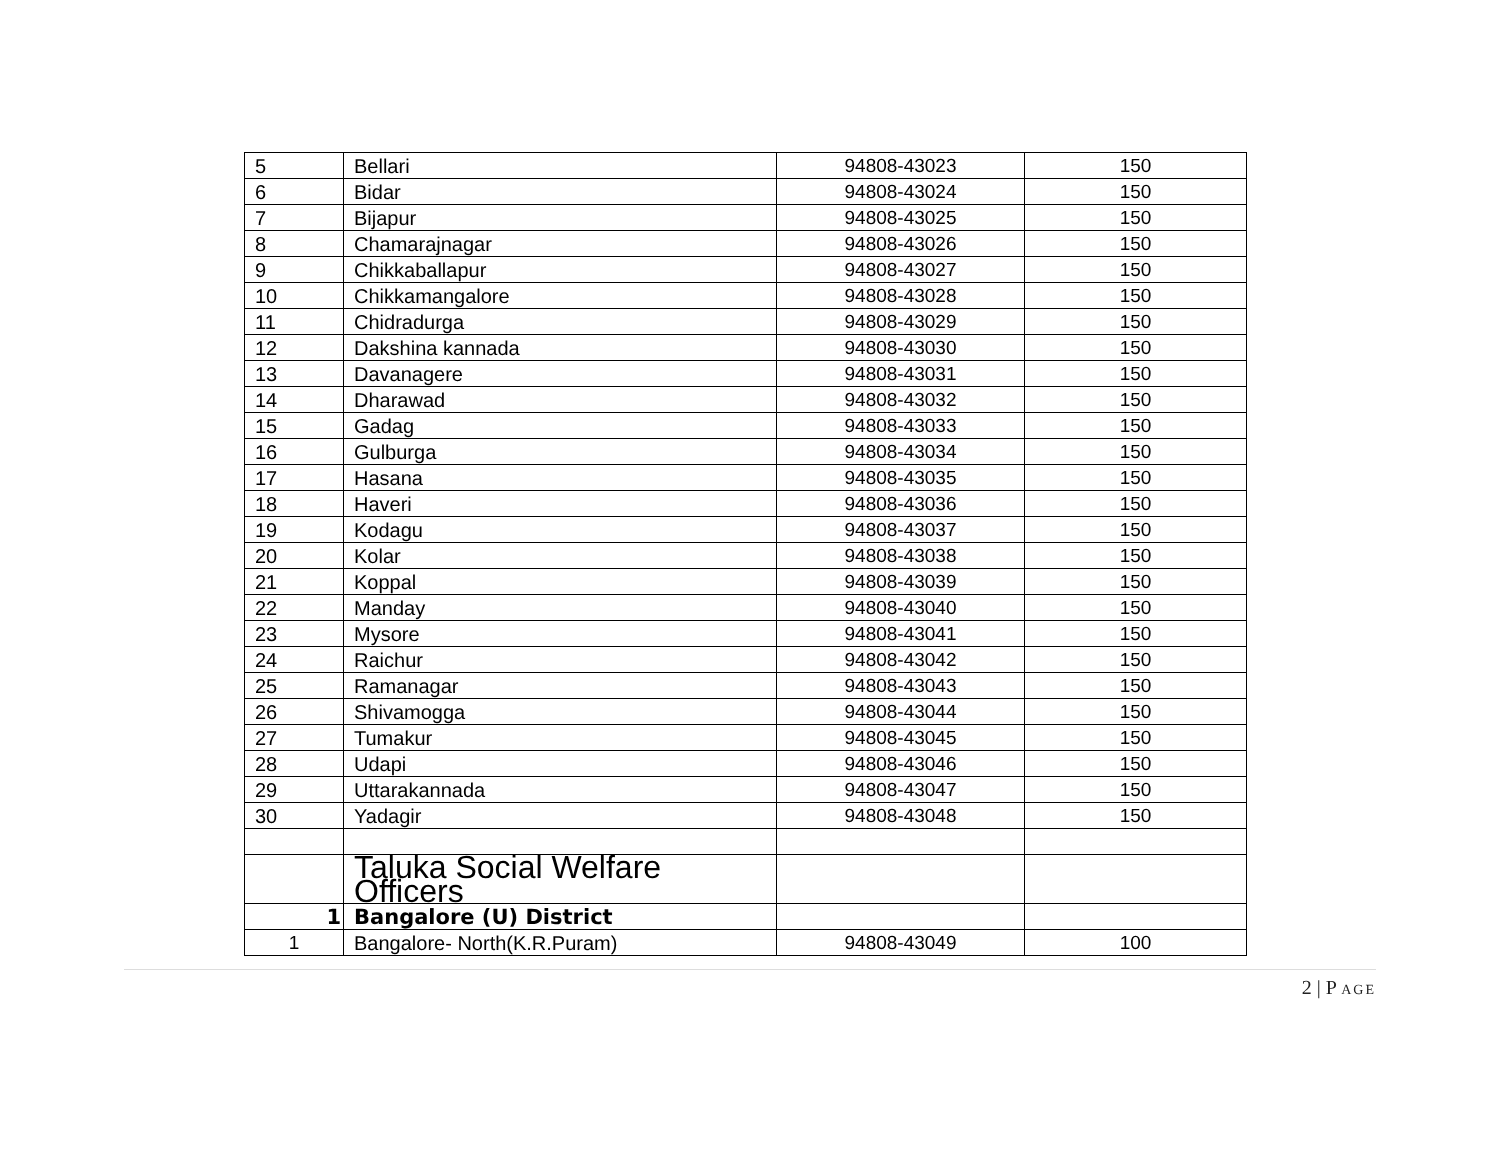| 5 | Bellari | 94808-43023 | 150 |
| 6 | Bidar | 94808-43024 | 150 |
| 7 | Bijapur | 94808-43025 | 150 |
| 8 | Chamarajnagar | 94808-43026 | 150 |
| 9 | Chikkaballapur | 94808-43027 | 150 |
| 10 | Chikkamangalore | 94808-43028 | 150 |
| 11 | Chidradurga | 94808-43029 | 150 |
| 12 | Dakshina kannada | 94808-43030 | 150 |
| 13 | Davanagere | 94808-43031 | 150 |
| 14 | Dharawad | 94808-43032 | 150 |
| 15 | Gadag | 94808-43033 | 150 |
| 16 | Gulburga | 94808-43034 | 150 |
| 17 | Hasana | 94808-43035 | 150 |
| 18 | Haveri | 94808-43036 | 150 |
| 19 | Kodagu | 94808-43037 | 150 |
| 20 | Kolar | 94808-43038 | 150 |
| 21 | Koppal | 94808-43039 | 150 |
| 22 | Manday | 94808-43040 | 150 |
| 23 | Mysore | 94808-43041 | 150 |
| 24 | Raichur | 94808-43042 | 150 |
| 25 | Ramanagar | 94808-43043 | 150 |
| 26 | Shivamogga | 94808-43044 | 150 |
| 27 | Tumakur | 94808-43045 | 150 |
| 28 | Udapi | 94808-43046 | 150 |
| 29 | Uttarakannada | 94808-43047 | 150 |
| 30 | Yadagir | 94808-43048 | 150 |
| | Taluka Social Welfare Officers | | |
| 1 | Bangalore (U) District | | |
| 1 | Bangalore- North(K.R.Puram) | 94808-43049 | 100 |
2 | P AGE